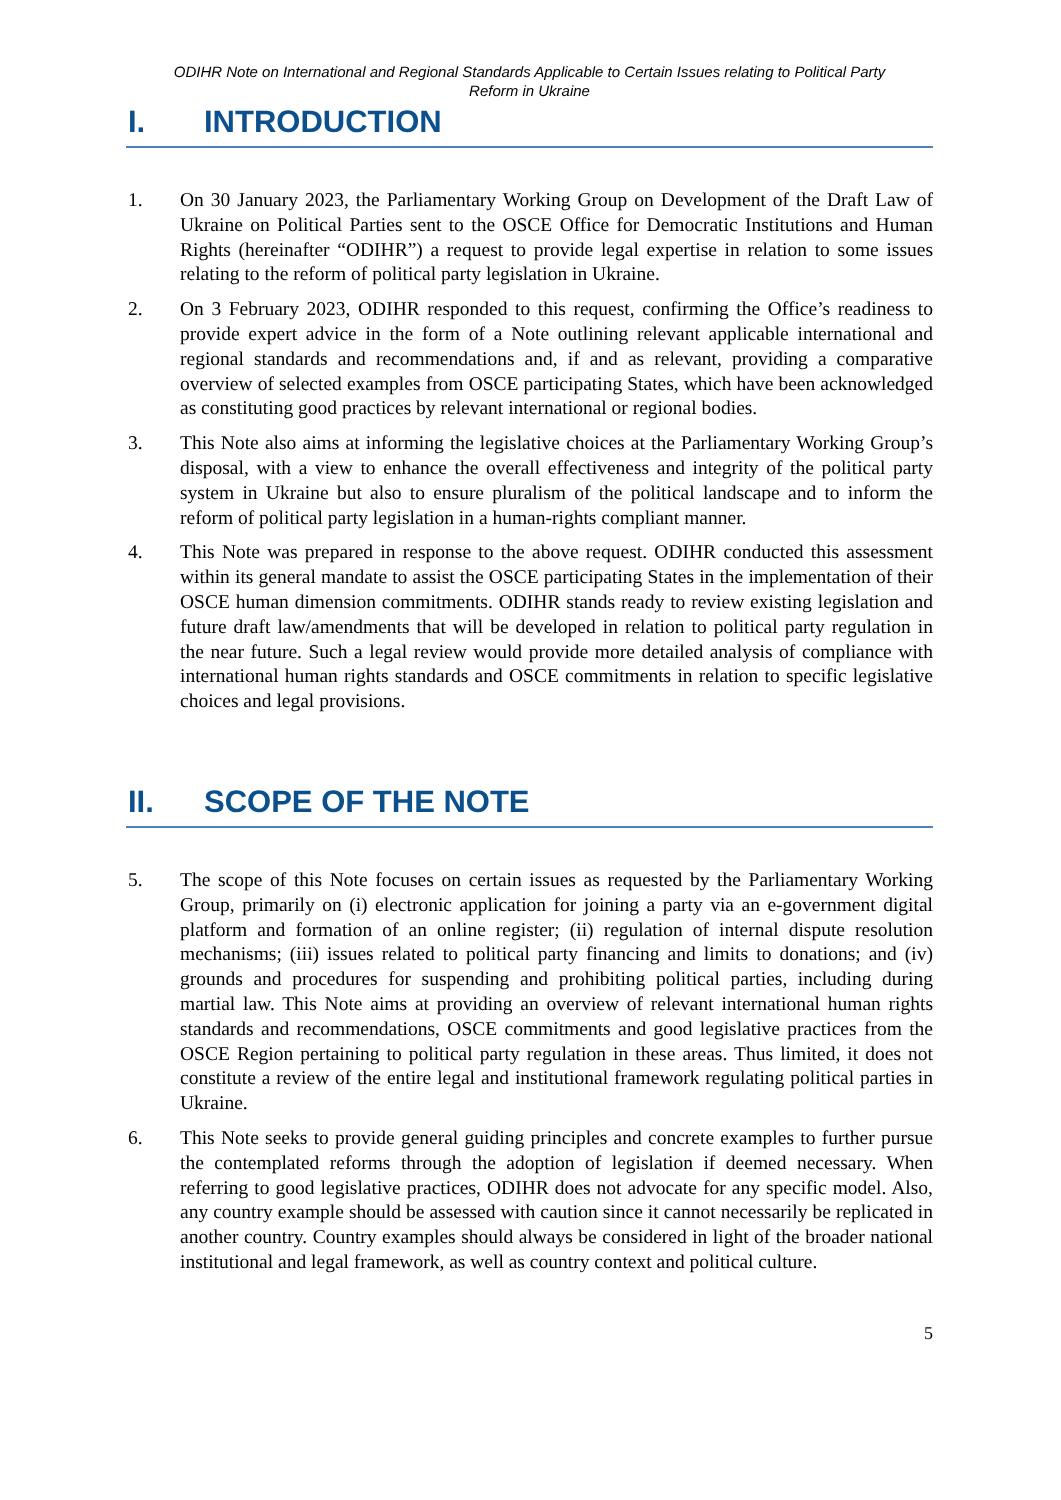ODIHR Note on International and Regional Standards Applicable to Certain Issues relating to Political Party
Reform in Ukraine
I. INTRODUCTION
1. On 30 January 2023, the Parliamentary Working Group on Development of the Draft Law of Ukraine on Political Parties sent to the OSCE Office for Democratic Institutions and Human Rights (hereinafter “ODIHR”) a request to provide legal expertise in relation to some issues relating to the reform of political party legislation in Ukraine.
2. On 3 February 2023, ODIHR responded to this request, confirming the Office’s readiness to provide expert advice in the form of a Note outlining relevant applicable international and regional standards and recommendations and, if and as relevant, providing a comparative overview of selected examples from OSCE participating States, which have been acknowledged as constituting good practices by relevant international or regional bodies.
3. This Note also aims at informing the legislative choices at the Parliamentary Working Group’s disposal, with a view to enhance the overall effectiveness and integrity of the political party system in Ukraine but also to ensure pluralism of the political landscape and to inform the reform of political party legislation in a human-rights compliant manner.
4. This Note was prepared in response to the above request. ODIHR conducted this assessment within its general mandate to assist the OSCE participating States in the implementation of their OSCE human dimension commitments. ODIHR stands ready to review existing legislation and future draft law/amendments that will be developed in relation to political party regulation in the near future. Such a legal review would provide more detailed analysis of compliance with international human rights standards and OSCE commitments in relation to specific legislative choices and legal provisions.
II. SCOPE OF THE NOTE
5. The scope of this Note focuses on certain issues as requested by the Parliamentary Working Group, primarily on (i) electronic application for joining a party via an e-government digital platform and formation of an online register; (ii) regulation of internal dispute resolution mechanisms; (iii) issues related to political party financing and limits to donations; and (iv) grounds and procedures for suspending and prohibiting political parties, including during martial law. This Note aims at providing an overview of relevant international human rights standards and recommendations, OSCE commitments and good legislative practices from the OSCE Region pertaining to political party regulation in these areas. Thus limited, it does not constitute a review of the entire legal and institutional framework regulating political parties in Ukraine.
6. This Note seeks to provide general guiding principles and concrete examples to further pursue the contemplated reforms through the adoption of legislation if deemed necessary. When referring to good legislative practices, ODIHR does not advocate for any specific model. Also, any country example should be assessed with caution since it cannot necessarily be replicated in another country. Country examples should always be considered in light of the broader national institutional and legal framework, as well as country context and political culture.
5